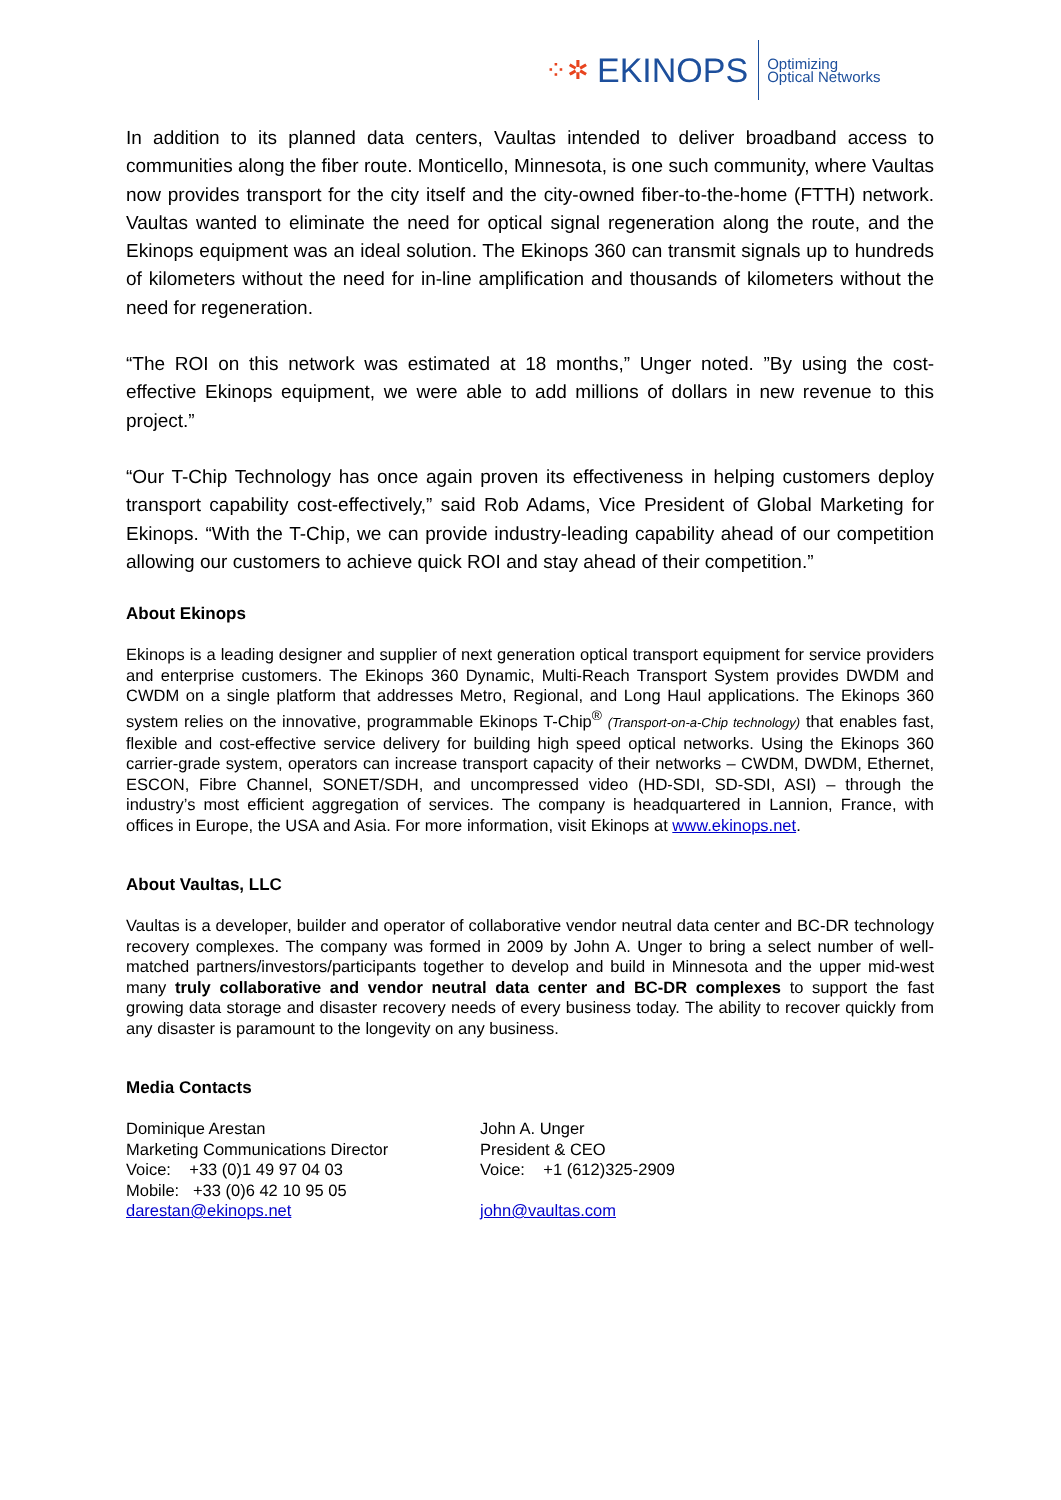⁘✲ EKINOPS Optimizing
Optical Networks
In addition to its planned data centers, Vaultas intended to deliver broadband access to communities along the fiber route. Monticello, Minnesota, is one such community, where Vaultas now provides transport for the city itself and the city-owned fiber-to-the-home (FTTH) network. Vaultas wanted to eliminate the need for optical signal regeneration along the route, and the Ekinops equipment was an ideal solution. The Ekinops 360 can transmit signals up to hundreds of kilometers without the need for in-line amplification and thousands of kilometers without the need for regeneration.
“The ROI on this network was estimated at 18 months,” Unger noted. ”By using the cost-effective Ekinops equipment, we were able to add millions of dollars in new revenue to this project.”
“Our T-Chip Technology has once again proven its effectiveness in helping customers deploy transport capability cost-effectively,” said Rob Adams, Vice President of Global Marketing for Ekinops. “With the T-Chip, we can provide industry-leading capability ahead of our competition allowing our customers to achieve quick ROI and stay ahead of their competition.”
About Ekinops
Ekinops is a leading designer and supplier of next generation optical transport equipment for service providers and enterprise customers. The Ekinops 360 Dynamic, Multi-Reach Transport System provides DWDM and CWDM on a single platform that addresses Metro, Regional, and Long Haul applications. The Ekinops 360 system relies on the innovative, programmable Ekinops T-Chip<sup>®</sup> (Transport-on-a-Chip technology) that enables fast, flexible and cost-effective service delivery for building high speed optical networks. Using the Ekinops 360 carrier-grade system, operators can increase transport capacity of their networks – CWDM, DWDM, Ethernet, ESCON, Fibre Channel, SONET/SDH, and uncompressed video (HD-SDI, SD-SDI, ASI) – through the industry’s most efficient aggregation of services. The company is headquartered in Lannion, France, with offices in Europe, the USA and Asia. For more information, visit Ekinops at www.ekinops.net.
About Vaultas, LLC
Vaultas is a developer, builder and operator of collaborative vendor neutral data center and BC-DR technology recovery complexes. The company was formed in 2009 by John A. Unger to bring a select number of well-matched partners/investors/participants together to develop and build in Minnesota and the upper mid-west many truly collaborative and vendor neutral data center and BC-DR complexes to support the fast growing data storage and disaster recovery needs of every business today. The ability to recover quickly from any disaster is paramount to the longevity on any business.
Media Contacts
Dominique Arestan
Marketing Communications Director
Voice: +33 (0)1 49 97 04 03
Mobile: +33 (0)6 42 10 95 05
darestan@ekinops.net
John A. Unger
President & CEO
Voice: +1 (612)325-2909
john@vaultas.com